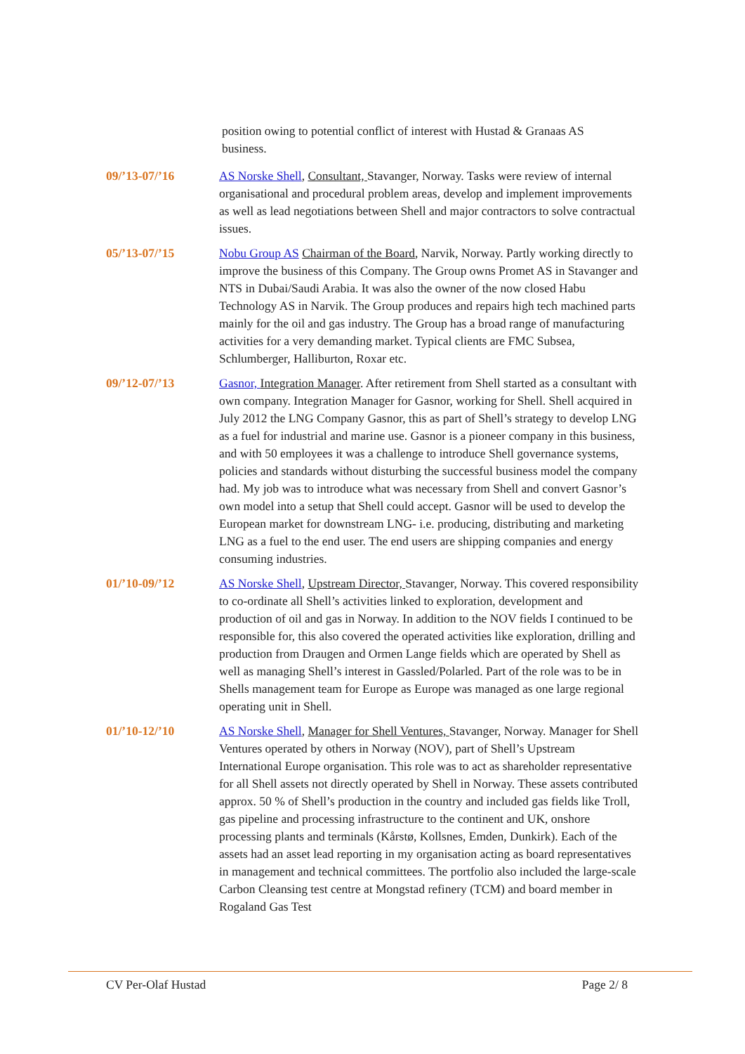position owing to potential conflict of interest with Hustad & Granaas AS business.
09/’13-07/’16 AS Norske Shell, Consultant, Stavanger, Norway. Tasks were review of internal organisational and procedural problem areas, develop and implement improvements as well as lead negotiations between Shell and major contractors to solve contractual issues.
05/’13-07/’15 Nobu Group AS Chairman of the Board, Narvik, Norway. Partly working directly to improve the business of this Company. The Group owns Promet AS in Stavanger and NTS in Dubai/Saudi Arabia. It was also the owner of the now closed Habu Technology AS in Narvik. The Group produces and repairs high tech machined parts mainly for the oil and gas industry. The Group has a broad range of manufacturing activities for a very demanding market. Typical clients are FMC Subsea, Schlumberger, Halliburton, Roxar etc.
09/’12-07/’13 Gasnor, Integration Manager. After retirement from Shell started as a consultant with own company. Integration Manager for Gasnor, working for Shell. Shell acquired in July 2012 the LNG Company Gasnor, this as part of Shell’s strategy to develop LNG as a fuel for industrial and marine use. Gasnor is a pioneer company in this business, and with 50 employees it was a challenge to introduce Shell governance systems, policies and standards without disturbing the successful business model the company had. My job was to introduce what was necessary from Shell and convert Gasnor’s own model into a setup that Shell could accept. Gasnor will be used to develop the European market for downstream LNG- i.e. producing, distributing and marketing LNG as a fuel to the end user. The end users are shipping companies and energy consuming industries.
01/’10-09/’12 AS Norske Shell, Upstream Director, Stavanger, Norway. This covered responsibility to co-ordinate all Shell’s activities linked to exploration, development and production of oil and gas in Norway. In addition to the NOV fields I continued to be responsible for, this also covered the operated activities like exploration, drilling and production from Draugen and Ormen Lange fields which are operated by Shell as well as managing Shell’s interest in Gassled/Polarled. Part of the role was to be in Shells management team for Europe as Europe was managed as one large regional operating unit in Shell.
01/’10-12/’10 AS Norske Shell, Manager for Shell Ventures, Stavanger, Norway. Manager for Shell Ventures operated by others in Norway (NOV), part of Shell’s Upstream International Europe organisation. This role was to act as shareholder representative for all Shell assets not directly operated by Shell in Norway. These assets contributed approx. 50 % of Shell’s production in the country and included gas fields like Troll, gas pipeline and processing infrastructure to the continent and UK, onshore processing plants and terminals (Kårstø, Kollsnes, Emden, Dunkirk). Each of the assets had an asset lead reporting in my organisation acting as board representatives in management and technical committees. The portfolio also included the large-scale Carbon Cleansing test centre at Mongstad refinery (TCM) and board member in Rogaland Gas Test
CV Per-Olaf Hustad Page 2/ 8